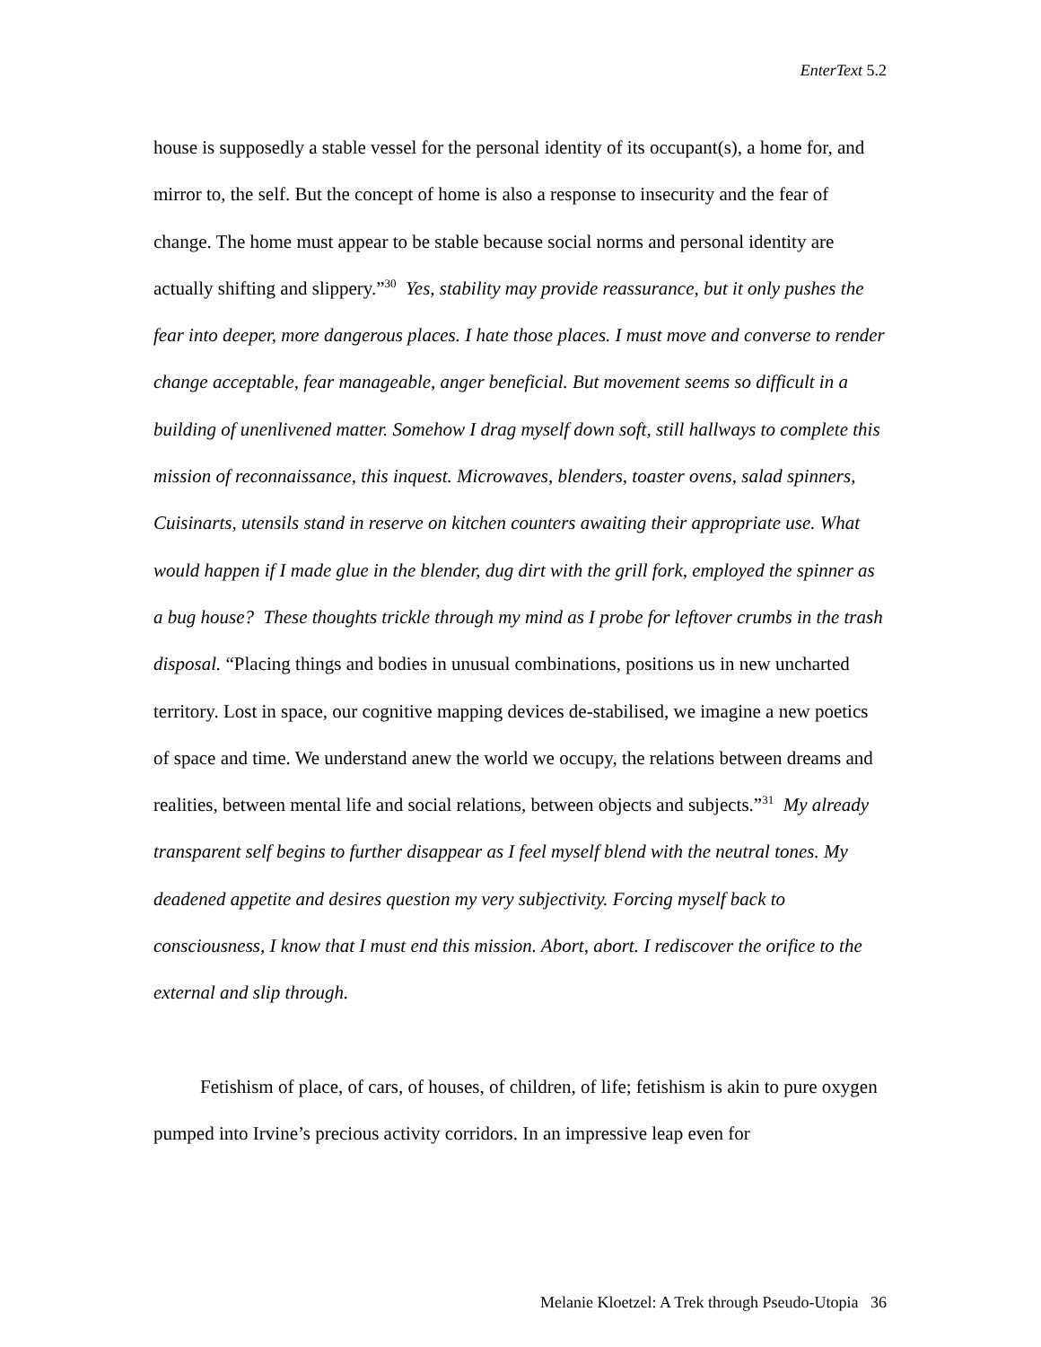EnterText 5.2
house is supposedly a stable vessel for the personal identity of its occupant(s), a home for, and mirror to, the self. But the concept of home is also a response to insecurity and the fear of change. The home must appear to be stable because social norms and personal identity are actually shifting and slippery.”<sup>30</sup> Yes, stability may provide reassurance, but it only pushes the fear into deeper, more dangerous places. I hate those places. I must move and converse to render change acceptable, fear manageable, anger beneficial. But movement seems so difficult in a building of unenlivened matter. Somehow I drag myself down soft, still hallways to complete this mission of reconnaissance, this inquest. Microwaves, blenders, toaster ovens, salad spinners, Cuisinarts, utensils stand in reserve on kitchen counters awaiting their appropriate use. What would happen if I made glue in the blender, dug dirt with the grill fork, employed the spinner as a bug house? These thoughts trickle through my mind as I probe for leftover crumbs in the trash disposal. “Placing things and bodies in unusual combinations, positions us in new uncharted territory. Lost in space, our cognitive mapping devices de-stabilised, we imagine a new poetics of space and time. We understand anew the world we occupy, the relations between dreams and realities, between mental life and social relations, between objects and subjects.”<sup>31</sup> My already transparent self begins to further disappear as I feel myself blend with the neutral tones. My deadened appetite and desires question my very subjectivity. Forcing myself back to consciousness, I know that I must end this mission. Abort, abort. I rediscover the orifice to the external and slip through.
Fetishism of place, of cars, of houses, of children, of life; fetishism is akin to pure oxygen pumped into Irvine’s precious activity corridors. In an impressive leap even for
Melanie Kloetzel: A Trek through Pseudo-Utopia 36